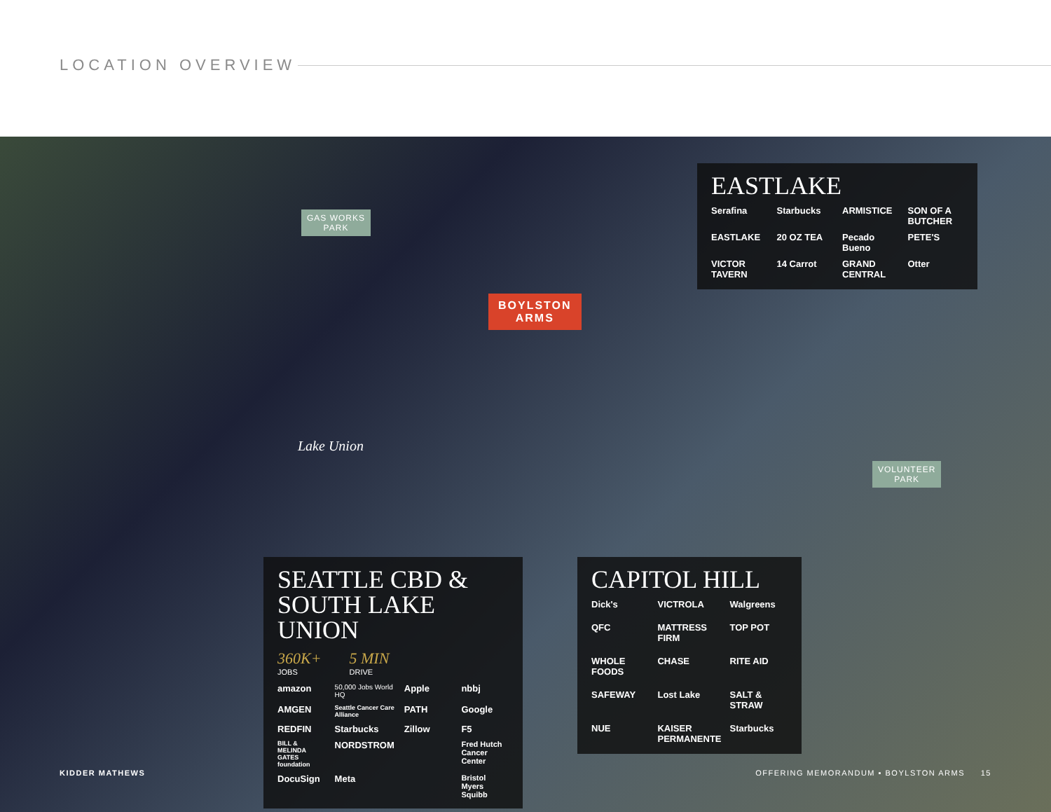LOCATION OVERVIEW
GAS WORKS
PARK
BOYLSTON
ARMS
Lake Union
VOLUNTEER
PARK
EASTLAKE
Serafina Starbucks ARMISTICE SON OF A BUTCHER EASTLAKE 20 OZ TEA Pecado Bueno PETE'S VICTOR TAVERN 14 Carrot GRAND CENTRAL Otter
SEATTLE CBD &
SOUTH LAKE UNION
360K+
JOBS
5 MIN
DRIVE
amazon 50,000 Jobs World HQ Apple nbbj AMGEN Seattle Cancer Care Alliance PATH Google REDFIN Starbucks Zillow F5 BILL & MELINDA GATES foundation NORDSTROM Fred Hutch Cancer Center DocuSign Meta Bristol Myers Squibb
CAPITOL HILL
Dick's VICTROLA Walgreens QFC MATTRESS FIRM TOP POT WHOLE FOODS CHASE RITE AID SAFEWAY Lost Lake SALT & STRAW NUE KAISER PERMANENTE Starbucks
KIDDER MATHEWS
OFFERING MEMORANDUM ▪ BOYLSTON ARMS 15